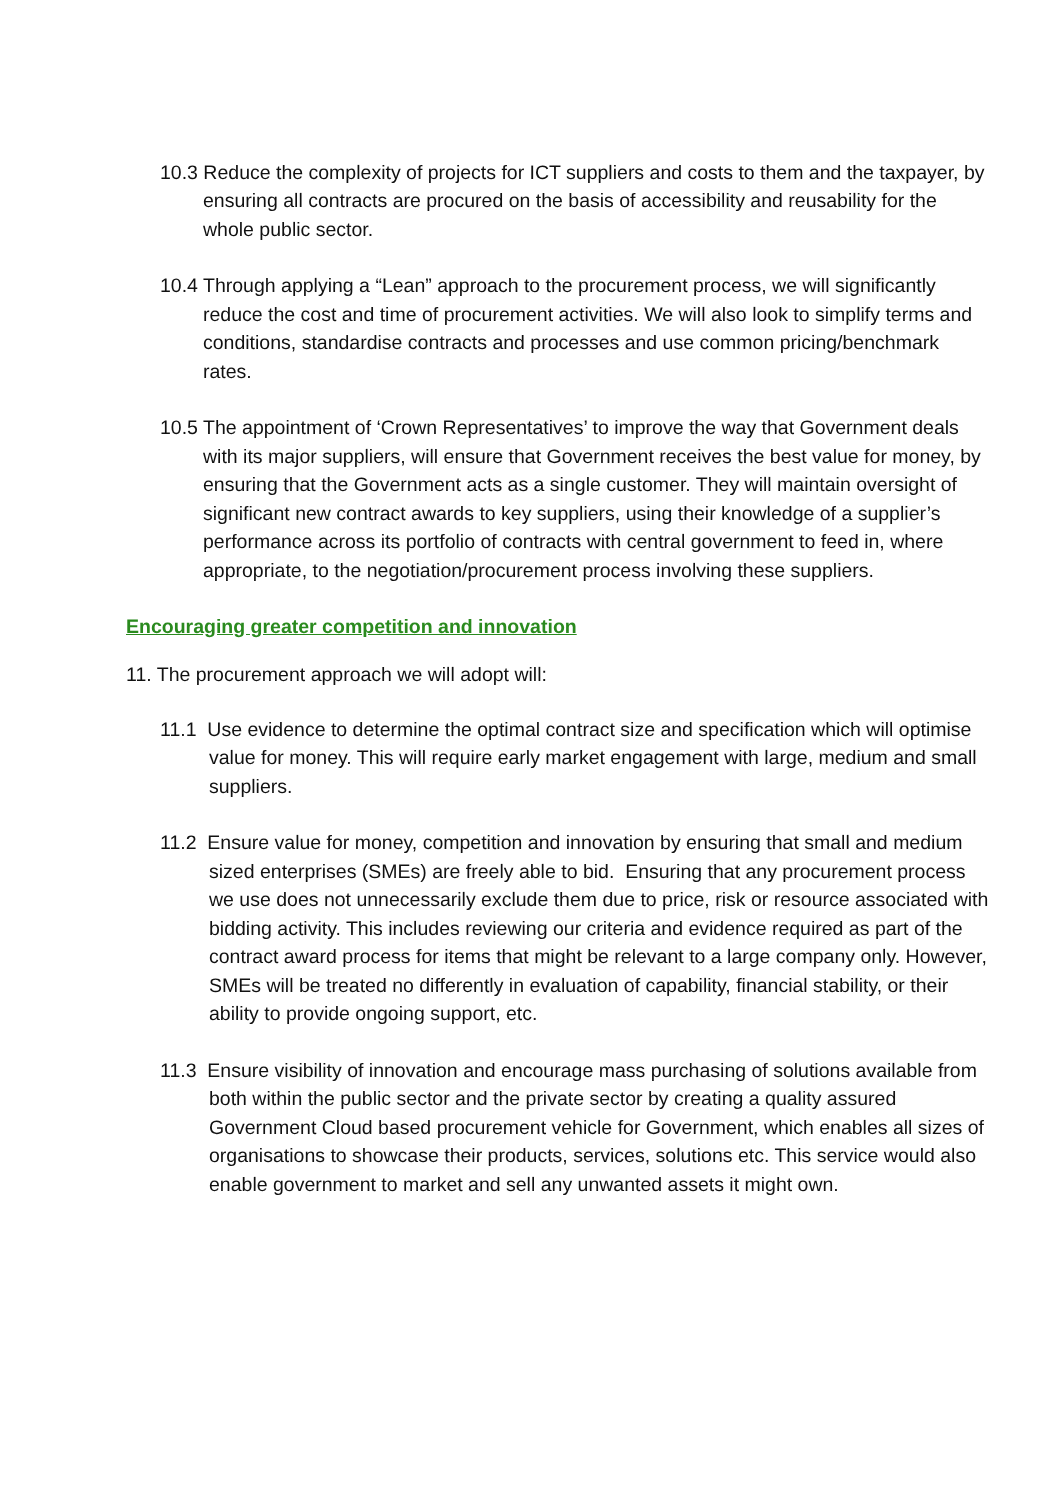10.3 Reduce the complexity of projects for ICT suppliers and costs to them and the taxpayer, by ensuring all contracts are procured on the basis of accessibility and reusability for the whole public sector.
10.4 Through applying a “Lean” approach to the procurement process, we will significantly reduce the cost and time of procurement activities. We will also look to simplify terms and conditions, standardise contracts and processes and use common pricing/benchmark rates.
10.5 The appointment of ‘Crown Representatives’ to improve the way that Government deals with its major suppliers, will ensure that Government receives the best value for money, by ensuring that the Government acts as a single customer. They will maintain oversight of significant new contract awards to key suppliers, using their knowledge of a supplier’s performance across its portfolio of contracts with central government to feed in, where appropriate, to the negotiation/procurement process involving these suppliers.
Encouraging greater competition and innovation
11. The procurement approach we will adopt will:
11.1 Use evidence to determine the optimal contract size and specification which will optimise value for money. This will require early market engagement with large, medium and small suppliers.
11.2 Ensure value for money, competition and innovation by ensuring that small and medium sized enterprises (SMEs) are freely able to bid. Ensuring that any procurement process we use does not unnecessarily exclude them due to price, risk or resource associated with bidding activity. This includes reviewing our criteria and evidence required as part of the contract award process for items that might be relevant to a large company only. However, SMEs will be treated no differently in evaluation of capability, financial stability, or their ability to provide ongoing support, etc.
11.3 Ensure visibility of innovation and encourage mass purchasing of solutions available from both within the public sector and the private sector by creating a quality assured Government Cloud based procurement vehicle for Government, which enables all sizes of organisations to showcase their products, services, solutions etc. This service would also enable government to market and sell any unwanted assets it might own.